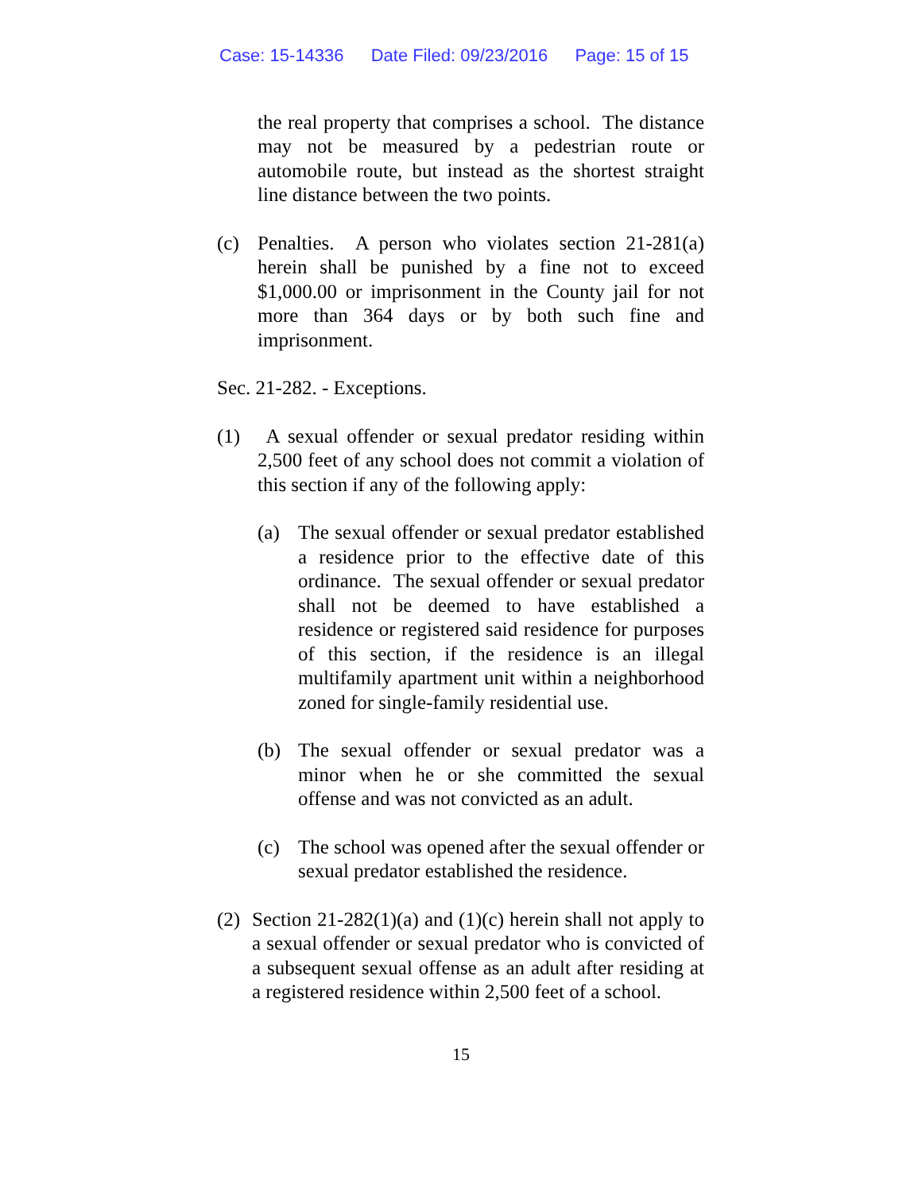Case: 15-14336 Date Filed: 09/23/2016 Page: 15 of 15
the real property that comprises a school. The distance may not be measured by a pedestrian route or automobile route, but instead as the shortest straight line distance between the two points.
(c) Penalties. A person who violates section 21-281(a) herein shall be punished by a fine not to exceed $1,000.00 or imprisonment in the County jail for not more than 364 days or by both such fine and imprisonment.
Sec. 21-282. - Exceptions.
(1) A sexual offender or sexual predator residing within 2,500 feet of any school does not commit a violation of this section if any of the following apply:
(a) The sexual offender or sexual predator established a residence prior to the effective date of this ordinance. The sexual offender or sexual predator shall not be deemed to have established a residence or registered said residence for purposes of this section, if the residence is an illegal multifamily apartment unit within a neighborhood zoned for single-family residential use.
(b) The sexual offender or sexual predator was a minor when he or she committed the sexual offense and was not convicted as an adult.
(c) The school was opened after the sexual offender or sexual predator established the residence.
(2) Section 21-282(1)(a) and (1)(c) herein shall not apply to a sexual offender or sexual predator who is convicted of a subsequent sexual offense as an adult after residing at a registered residence within 2,500 feet of a school.
15